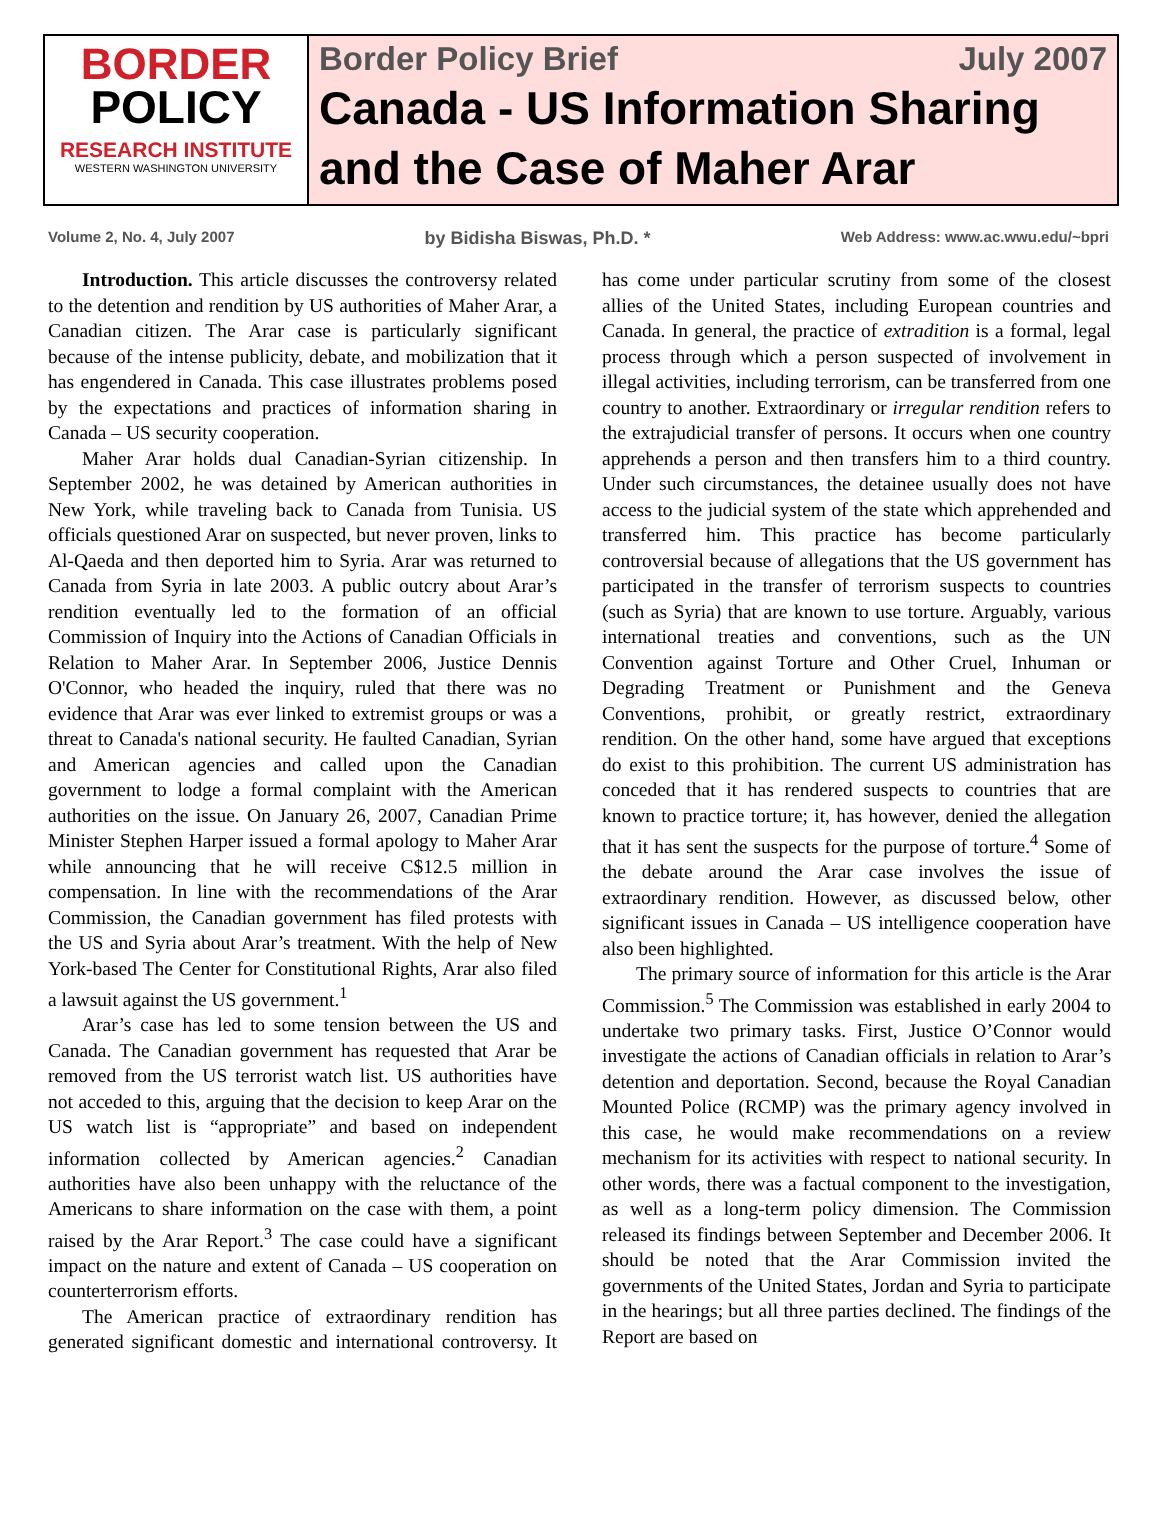BORDER
POLICY
RESEARCH INSTITUTE
WESTERN WASHINGTON UNIVERSITY
Border Policy Brief July 2007
Canada - US Information Sharing and the Case of Maher Arar
Volume 2, No. 4, July 2007 by Bidisha Biswas, Ph.D. * Web Address: www.ac.wwu.edu/~bpri
Introduction. This article discusses the controversy related to the detention and rendition by US authorities of Maher Arar, a Canadian citizen. The Arar case is particularly significant because of the intense publicity, debate, and mobilization that it has engendered in Canada. This case illustrates problems posed by the expectations and practices of information sharing in Canada – US security cooperation.
Maher Arar holds dual Canadian-Syrian citizenship. In September 2002, he was detained by American authorities in New York, while traveling back to Canada from Tunisia. US officials questioned Arar on suspected, but never proven, links to Al-Qaeda and then deported him to Syria. Arar was returned to Canada from Syria in late 2003. A public outcry about Arar’s rendition eventually led to the formation of an official Commission of Inquiry into the Actions of Canadian Officials in Relation to Maher Arar. In September 2006, Justice Dennis O'Connor, who headed the inquiry, ruled that there was no evidence that Arar was ever linked to extremist groups or was a threat to Canada's national security. He faulted Canadian, Syrian and American agencies and called upon the Canadian government to lodge a formal complaint with the American authorities on the issue. On January 26, 2007, Canadian Prime Minister Stephen Harper issued a formal apology to Maher Arar while announcing that he will receive C$12.5 million in compensation. In line with the recommendations of the Arar Commission, the Canadian government has filed protests with the US and Syria about Arar’s treatment. With the help of New York-based The Center for Constitutional Rights, Arar also filed a lawsuit against the US government.<sup>1</sup>
Arar’s case has led to some tension between the US and Canada. The Canadian government has requested that Arar be removed from the US terrorist watch list. US authorities have not acceded to this, arguing that the decision to keep Arar on the US watch list is “appropriate” and based on independent information collected by American agencies.<sup>2</sup> Canadian authorities have also been unhappy with the reluctance of the Americans to share information on the case with them, a point raised by the Arar Report.<sup>3</sup> The case could have a significant impact on the nature and extent of Canada – US cooperation on counterterrorism efforts.
The American practice of extraordinary rendition has generated significant domestic and international controversy. It has come under particular scrutiny from some of the closest allies of the United States, including European countries and Canada. In general, the practice of extradition is a formal, legal process through which a person suspected of involvement in illegal activities, including terrorism, can be transferred from one country to another. Extraordinary or irregular rendition refers to the extrajudicial transfer of persons. It occurs when one country apprehends a person and then transfers him to a third country. Under such circumstances, the detainee usually does not have access to the judicial system of the state which apprehended and transferred him. This practice has become particularly controversial because of allegations that the US government has participated in the transfer of terrorism suspects to countries (such as Syria) that are known to use torture. Arguably, various international treaties and conventions, such as the UN Convention against Torture and Other Cruel, Inhuman or Degrading Treatment or Punishment and the Geneva Conventions, prohibit, or greatly restrict, extraordinary rendition. On the other hand, some have argued that exceptions do exist to this prohibition. The current US administration has conceded that it has rendered suspects to countries that are known to practice torture; it, has however, denied the allegation that it has sent the suspects for the purpose of torture.<sup>4</sup> Some of the debate around the Arar case involves the issue of extraordinary rendition. However, as discussed below, other significant issues in Canada – US intelligence cooperation have also been highlighted.
The primary source of information for this article is the Arar Commission.<sup>5</sup> The Commission was established in early 2004 to undertake two primary tasks. First, Justice O’Connor would investigate the actions of Canadian officials in relation to Arar’s detention and deportation. Second, because the Royal Canadian Mounted Police (RCMP) was the primary agency involved in this case, he would make recommendations on a review mechanism for its activities with respect to national security. In other words, there was a factual component to the investigation, as well as a long-term policy dimension. The Commission released its findings between September and December 2006. It should be noted that the Arar Commission invited the governments of the United States, Jordan and Syria to participate in the hearings; but all three parties declined. The findings of the Report are based on